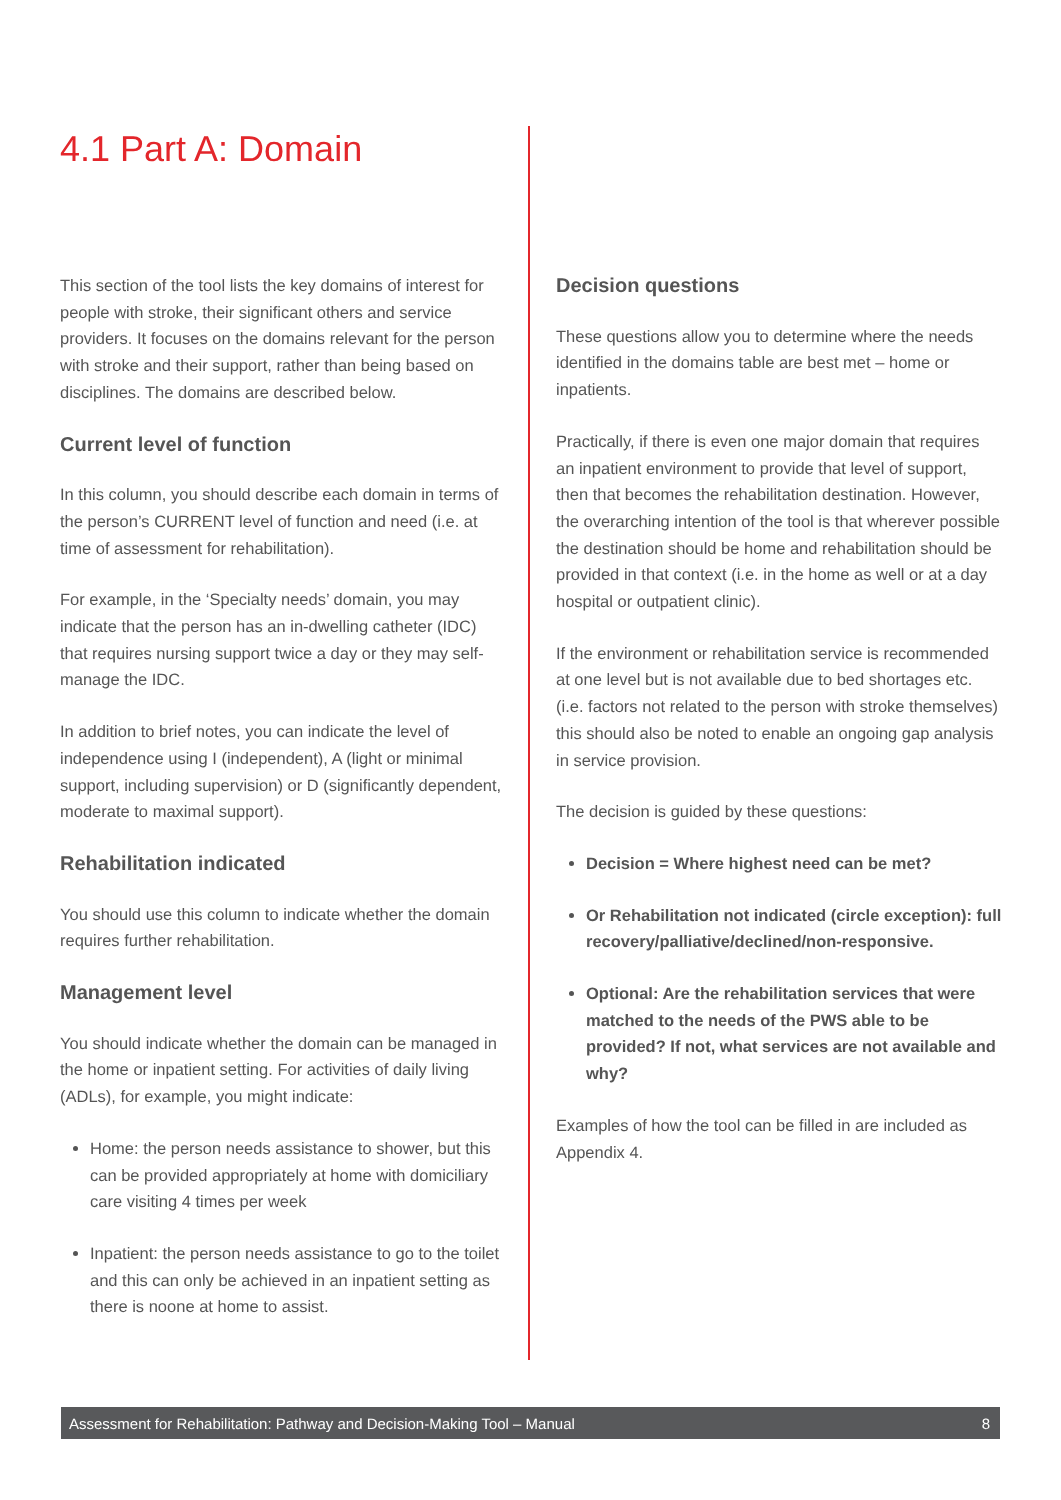4.1 Part A: Domain
This section of the tool lists the key domains of interest for people with stroke, their significant others and service providers. It focuses on the domains relevant for the person with stroke and their support, rather than being based on disciplines. The domains are described below.
Current level of function
In this column, you should describe each domain in terms of the person’s CURRENT level of function and need (i.e. at time of assessment for rehabilitation).
For example, in the ‘Specialty needs’ domain, you may indicate that the person has an in-dwelling catheter (IDC) that requires nursing support twice a day or they may self-manage the IDC.
In addition to brief notes, you can indicate the level of independence using I (independent), A (light or minimal support, including supervision) or D (significantly dependent, moderate to maximal support).
Rehabilitation indicated
You should use this column to indicate whether the domain requires further rehabilitation.
Management level
You should indicate whether the domain can be managed in the home or inpatient setting. For activities of daily living (ADLs), for example, you might indicate:
Home: the person needs assistance to shower, but this can be provided appropriately at home with domiciliary care visiting 4 times per week
Inpatient: the person needs assistance to go to the toilet and this can only be achieved in an inpatient setting as there is noone at home to assist.
Decision questions
These questions allow you to determine where the needs identified in the domains table are best met – home or inpatients.
Practically, if there is even one major domain that requires an inpatient environment to provide that level of support, then that becomes the rehabilitation destination. However, the overarching intention of the tool is that wherever possible the destination should be home and rehabilitation should be provided in that context (i.e. in the home as well or at a day hospital or outpatient clinic).
If the environment or rehabilitation service is recommended at one level but is not available due to bed shortages etc. (i.e. factors not related to the person with stroke themselves) this should also be noted to enable an ongoing gap analysis in service provision.
The decision is guided by these questions:
Decision = Where highest need can be met?
Or Rehabilitation not indicated (circle exception): full recovery/palliative/declined/non-responsive.
Optional: Are the rehabilitation services that were matched to the needs of the PWS able to be provided? If not, what services are not available and why?
Examples of how the tool can be filled in are included as Appendix 4.
Assessment for Rehabilitation: Pathway and Decision-Making Tool – Manual 8